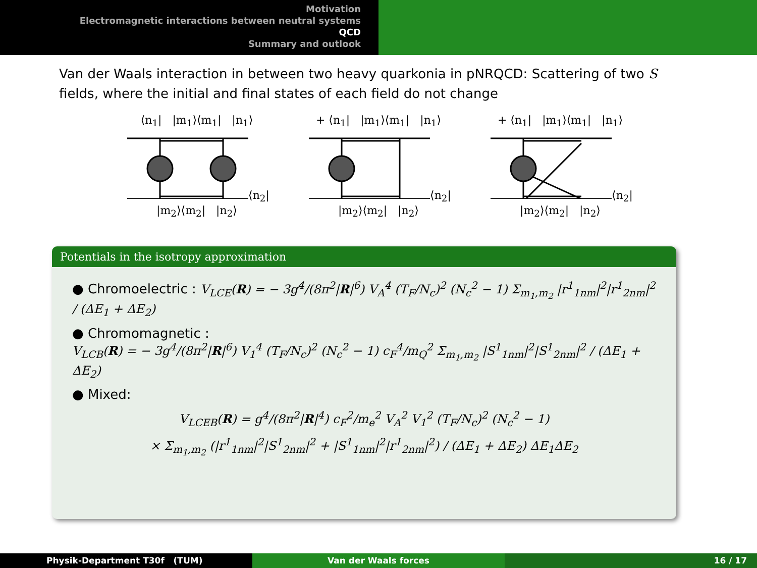Motivation
Electromagnetic interactions between neutral systems
QCD
Summary and outlook
Van der Waals interaction in between two heavy quarkonia in pNRQCD: Scattering of two S fields, where the initial and final states of each field do not change
⟨n<sub>1</sub>| |m<sub>1</sub>⟩⟨m<sub>1</sub>| |n<sub>1</sub>⟩⟨n<sub>2</sub>| |m<sub>2</sub>⟩⟨m<sub>2</sub>| |n<sub>2</sub>⟩
+ ⟨n<sub>1</sub>| |m<sub>1</sub>⟩⟨m<sub>1</sub>| |n<sub>1</sub>⟩⟨n<sub>2</sub>| |m<sub>2</sub>⟩⟨m<sub>2</sub>| |n<sub>2</sub>⟩
+ ⟨n<sub>1</sub>| |m<sub>1</sub>⟩⟨m<sub>1</sub>| |n<sub>1</sub>⟩⟨n<sub>2</sub>| |m<sub>2</sub>⟩⟨m<sub>2</sub>| |n<sub>2</sub>⟩
Potentials in the isotropy approximation
● Chromoelectric : V<sub>LCE</sub>(R) = − 3g<sup>4</sup>/(8π<sup>2</sup>|R|<sup>6</sup>) V<sub>A</sub><sup>4</sup> (T<sub>F</sub>/N<sub>c</sub>)<sup>2</sup> (N<sub>c</sub><sup>2</sup> − 1) Σ<sub>m<sub>1</sub>,m<sub>2</sub></sub> |r<sup>1</sup><sub>1nm</sub>|<sup>2</sup>|r<sup>1</sup><sub>2nm</sub>|<sup>2</sup> / (ΔE<sub>1</sub> + ΔE<sub>2</sub>)
● Chromomagnetic :
V<sub>LCB</sub>(R) = − 3g<sup>4</sup>/(8π<sup>2</sup>|R|<sup>6</sup>) V<sub>1</sub><sup>4</sup> (T<sub>F</sub>/N<sub>c</sub>)<sup>2</sup> (N<sub>c</sub><sup>2</sup> − 1) c<sub>F</sub><sup>4</sup>/m<sub>Q</sub><sup>2</sup> Σ<sub>m<sub>1</sub>,m<sub>2</sub></sub> |S<sup>1</sup><sub>1nm</sub>|<sup>2</sup>|S<sup>1</sup><sub>2nm</sub>|<sup>2</sup> / (ΔE<sub>1</sub> + ΔE<sub>2</sub>)
● Mixed:
V<sub>LCEB</sub>(R) = g<sup>4</sup>/(8π<sup>2</sup>|R|<sup>4</sup>) c<sub>F</sub><sup>2</sup>/m<sub>e</sub><sup>2</sup> V<sub>A</sub><sup>2</sup> V<sub>1</sub><sup>2</sup> (T<sub>F</sub>/N<sub>c</sub>)<sup>2</sup> (N<sub>c</sub><sup>2</sup> − 1)
× Σ<sub>m<sub>1</sub>,m<sub>2</sub></sub> (|r<sup>1</sup><sub>1nm</sub>|<sup>2</sup>|S<sup>1</sup><sub>2nm</sub>|<sup>2</sup> + |S<sup>1</sup><sub>1nm</sub>|<sup>2</sup>|r<sup>1</sup><sub>2nm</sub>|<sup>2</sup>) / (ΔE<sub>1</sub> + ΔE<sub>2</sub>) ΔE<sub>1</sub>ΔE<sub>2</sub>
Physik-Department T30f (TUM) Van der Waals forces 16 / 17